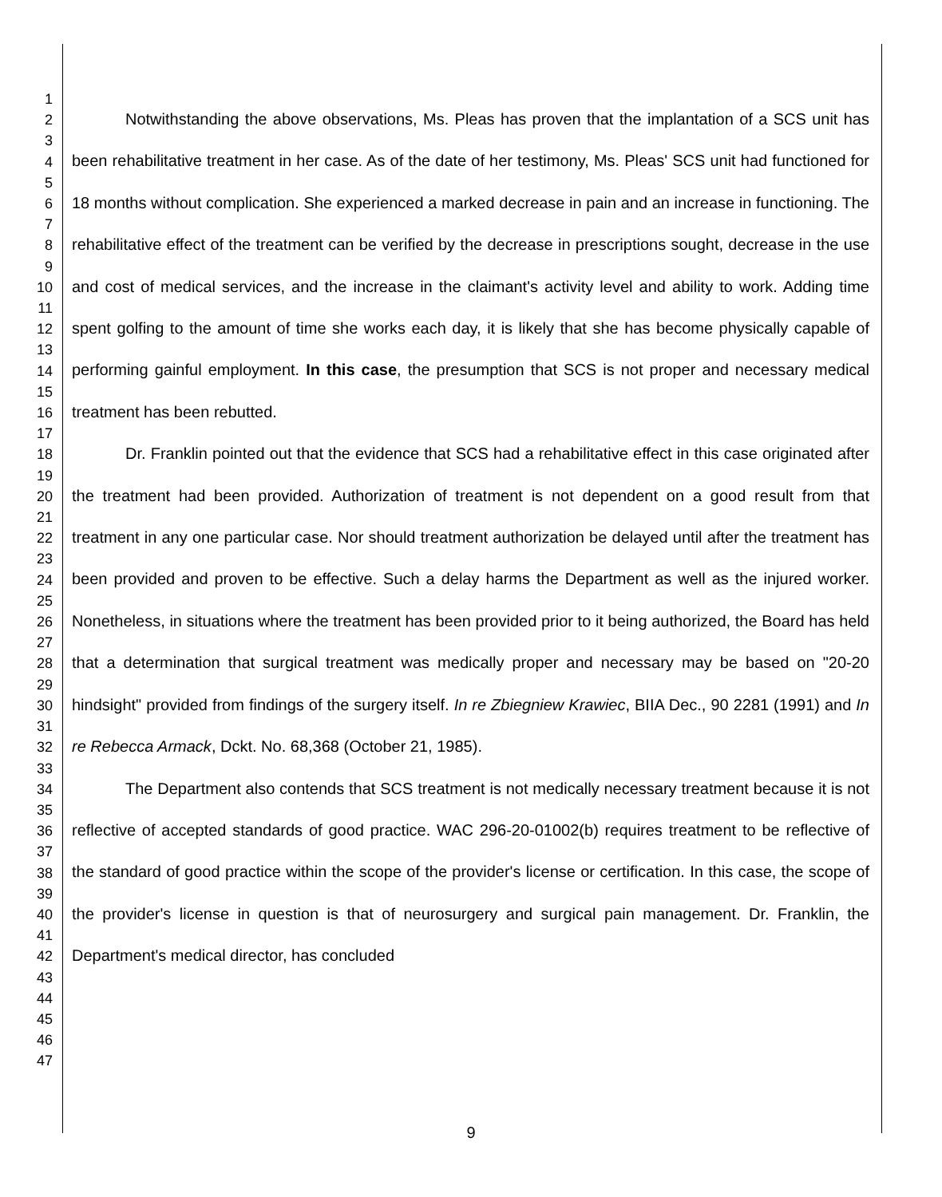1
2
3
4
5
6
7
8
9
10
11
12
13
14
15
16
17
18
19
20
21
22
23
24
25
26
27
28
29
30
31
32
33
34
35
36
37
38
39
40
41
42
43
44
45
46
47
Notwithstanding the above observations, Ms. Pleas has proven that the implantation of a SCS unit has been rehabilitative treatment in her case. As of the date of her testimony, Ms. Pleas' SCS unit had functioned for 18 months without complication. She experienced a marked decrease in pain and an increase in functioning. The rehabilitative effect of the treatment can be verified by the decrease in prescriptions sought, decrease in the use and cost of medical services, and the increase in the claimant's activity level and ability to work. Adding time spent golfing to the amount of time she works each day, it is likely that she has become physically capable of performing gainful employment. In this case, the presumption that SCS is not proper and necessary medical treatment has been rebutted.
Dr. Franklin pointed out that the evidence that SCS had a rehabilitative effect in this case originated after the treatment had been provided. Authorization of treatment is not dependent on a good result from that treatment in any one particular case. Nor should treatment authorization be delayed until after the treatment has been provided and proven to be effective. Such a delay harms the Department as well as the injured worker. Nonetheless, in situations where the treatment has been provided prior to it being authorized, the Board has held that a determination that surgical treatment was medically proper and necessary may be based on "20-20 hindsight" provided from findings of the surgery itself. In re Zbiegniew Krawiec, BIIA Dec., 90 2281 (1991) and In re Rebecca Armack, Dckt. No. 68,368 (October 21, 1985).
The Department also contends that SCS treatment is not medically necessary treatment because it is not reflective of accepted standards of good practice. WAC 296-20-01002(b) requires treatment to be reflective of the standard of good practice within the scope of the provider's license or certification. In this case, the scope of the provider's license in question is that of neurosurgery and surgical pain management. Dr. Franklin, the Department's medical director, has concluded
9